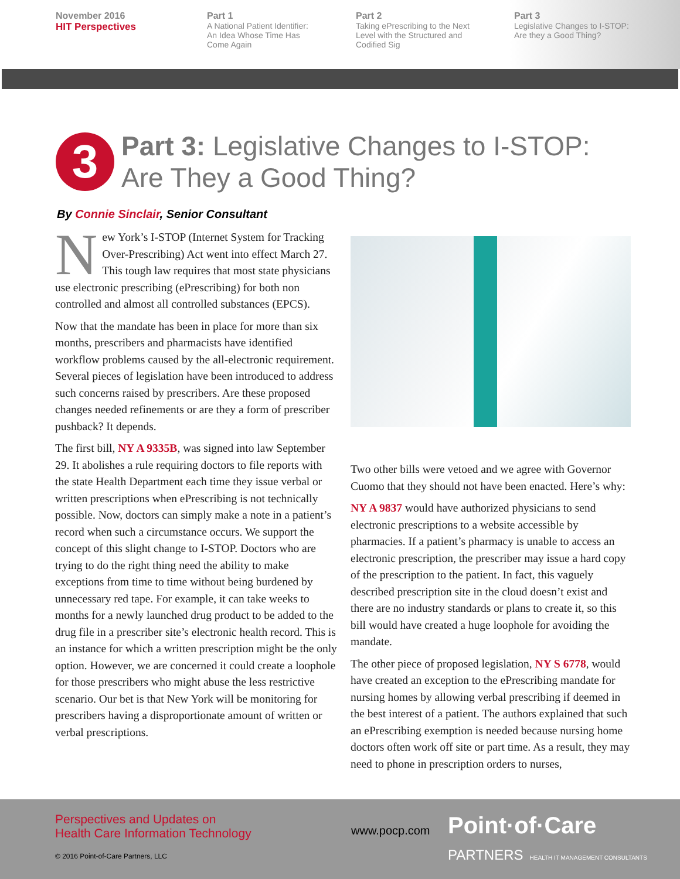November 2016
HIT Perspectives
Part 1
A National Patient Identifier:
An Idea Whose Time Has
Come Again
Part 2
Taking ePrescribing to the Next
Level with the Structured and
Codified Sig
Part 3
Legislative Changes to I-STOP:
Are they a Good Thing?
3 Part 3: Legislative Changes to I-STOP:
Are They a Good Thing?
By Connie Sinclair, Senior Consultant
New York’s I-STOP (Internet System for Tracking Over-Prescribing) Act went into effect March 27. This tough law requires that most state physicians use electronic prescribing (ePrescribing) for both non controlled and almost all controlled substances (EPCS).
Now that the mandate has been in place for more than six months, prescribers and pharmacists have identified workflow problems caused by the all-electronic requirement. Several pieces of legislation have been introduced to address such concerns raised by prescribers. Are these proposed changes needed refinements or are they a form of prescriber pushback? It depends.
The first bill, NY A 9335B, was signed into law September 29. It abolishes a rule requiring doctors to file reports with the state Health Department each time they issue verbal or written prescriptions when ePrescribing is not technically possible. Now, doctors can simply make a note in a patient’s record when such a circumstance occurs. We support the concept of this slight change to I-STOP. Doctors who are trying to do the right thing need the ability to make exceptions from time to time without being burdened by unnecessary red tape. For example, it can take weeks to months for a newly launched drug product to be added to the drug file in a prescriber site’s electronic health record. This is an instance for which a written prescription might be the only option. However, we are concerned it could create a loophole for those prescribers who might abuse the less restrictive scenario. Our bet is that New York will be monitoring for prescribers having a disproportionate amount of written or verbal prescriptions.
Two other bills were vetoed and we agree with Governor Cuomo that they should not have been enacted. Here’s why:
NY A 9837 would have authorized physicians to send electronic prescriptions to a website accessible by pharmacies. If a patient’s pharmacy is unable to access an electronic prescription, the prescriber may issue a hard copy of the prescription to the patient. In fact, this vaguely described prescription site in the cloud doesn’t exist and there are no industry standards or plans to create it, so this bill would have created a huge loophole for avoiding the mandate.
The other piece of proposed legislation, NY S 6778, would have created an exception to the ePrescribing mandate for nursing homes by allowing verbal prescribing if deemed in the best interest of a patient. The authors explained that such an ePrescribing exemption is needed because nursing home doctors often work off site or part time. As a result, they may need to phone in prescription orders to nurses,
Perspectives and Updates on
Health Care Information Technology
www.pocp.com
Point·of·Care
PARTNERS HEALTH IT MANAGEMENT CONSULTANTS
© 2016 Point-of-Care Partners, LLC